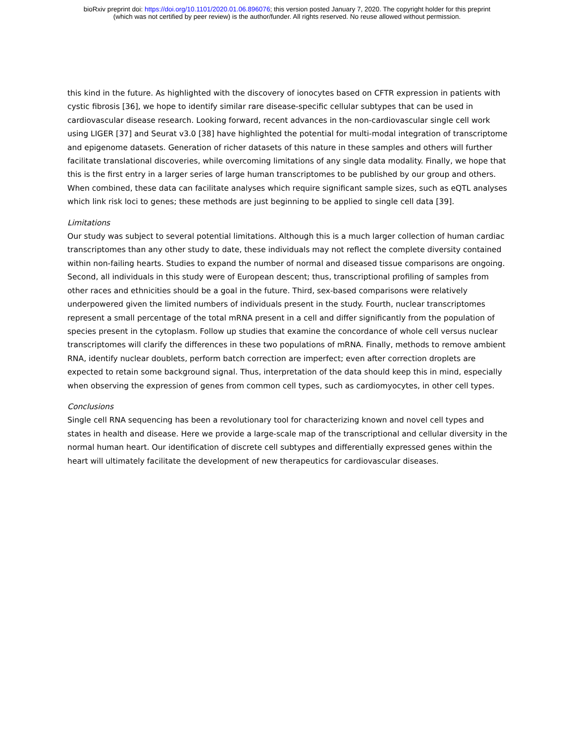bioRxiv preprint doi: https://doi.org/10.1101/2020.01.06.896076; this version posted January 7, 2020. The copyright holder for this preprint
(which was not certified by peer review) is the author/funder. All rights reserved. No reuse allowed without permission.
this kind in the future. As highlighted with the discovery of ionocytes based on CFTR expression in patients with cystic fibrosis [36], we hope to identify similar rare disease-specific cellular subtypes that can be used in cardiovascular disease research. Looking forward, recent advances in the non-cardiovascular single cell work using LIGER [37] and Seurat v3.0 [38] have highlighted the potential for multi-modal integration of transcriptome and epigenome datasets. Generation of richer datasets of this nature in these samples and others will further facilitate translational discoveries, while overcoming limitations of any single data modality. Finally, we hope that this is the first entry in a larger series of large human transcriptomes to be published by our group and others. When combined, these data can facilitate analyses which require significant sample sizes, such as eQTL analyses which link risk loci to genes; these methods are just beginning to be applied to single cell data [39].
Limitations
Our study was subject to several potential limitations. Although this is a much larger collection of human cardiac transcriptomes than any other study to date, these individuals may not reflect the complete diversity contained within non-failing hearts. Studies to expand the number of normal and diseased tissue comparisons are ongoing. Second, all individuals in this study were of European descent; thus, transcriptional profiling of samples from other races and ethnicities should be a goal in the future. Third, sex-based comparisons were relatively underpowered given the limited numbers of individuals present in the study. Fourth, nuclear transcriptomes represent a small percentage of the total mRNA present in a cell and differ significantly from the population of species present in the cytoplasm. Follow up studies that examine the concordance of whole cell versus nuclear transcriptomes will clarify the differences in these two populations of mRNA. Finally, methods to remove ambient RNA, identify nuclear doublets, perform batch correction are imperfect; even after correction droplets are expected to retain some background signal. Thus, interpretation of the data should keep this in mind, especially when observing the expression of genes from common cell types, such as cardiomyocytes, in other cell types.
Conclusions
Single cell RNA sequencing has been a revolutionary tool for characterizing known and novel cell types and states in health and disease. Here we provide a large-scale map of the transcriptional and cellular diversity in the normal human heart. Our identification of discrete cell subtypes and differentially expressed genes within the heart will ultimately facilitate the development of new therapeutics for cardiovascular diseases.